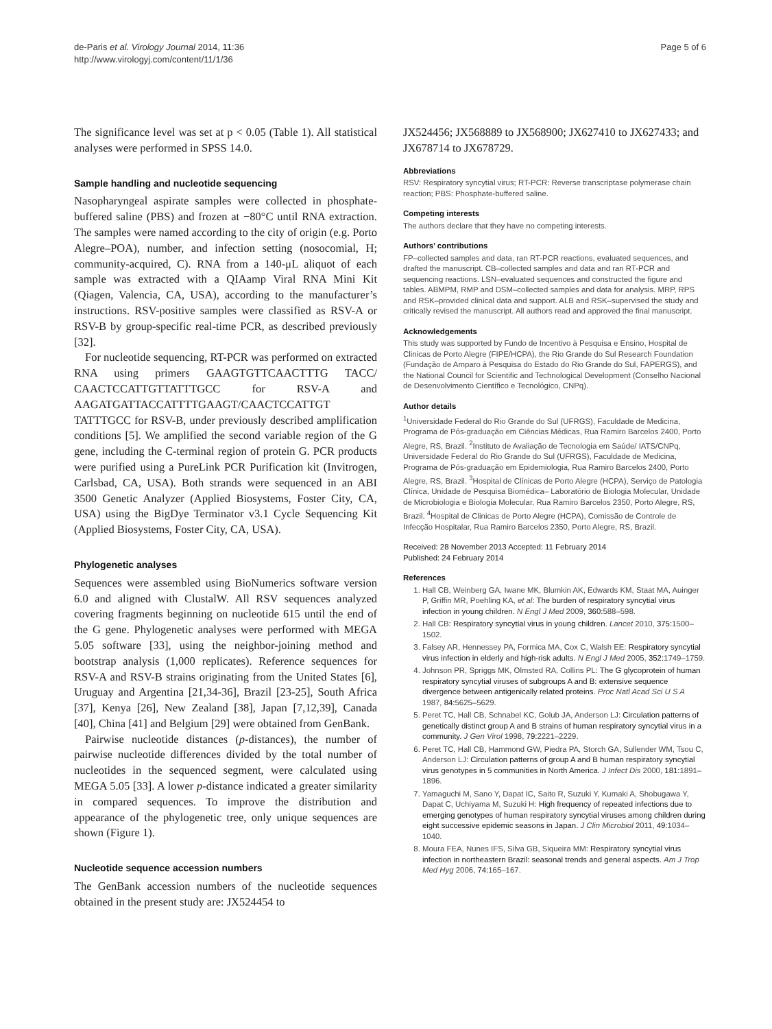de-Paris et al. Virology Journal 2014, 11:36
http://www.virologyj.com/content/11/1/36
Page 5 of 6
The significance level was set at p < 0.05 (Table 1). All statistical analyses were performed in SPSS 14.0.
Sample handling and nucleotide sequencing
Nasopharyngeal aspirate samples were collected in phosphate-buffered saline (PBS) and frozen at −80°C until RNA extraction. The samples were named according to the city of origin (e.g. Porto Alegre–POA), number, and infection setting (nosocomial, H; community-acquired, C). RNA from a 140-μL aliquot of each sample was extracted with a QIAamp Viral RNA Mini Kit (Qiagen, Valencia, CA, USA), according to the manufacturer’s instructions. RSV-positive samples were classified as RSV-A or RSV-B by group-specific real-time PCR, as described previously [32].
For nucleotide sequencing, RT-PCR was performed on extracted RNA using primers GAAGTGTTCAACTTTG TACC/ CAACTCCATTGTTATTTGCC for RSV-A and AAGATGATTACCATTTTGAAGT/CAACTCCATTGT TATTTGCC for RSV-B, under previously described amplification conditions [5]. We amplified the second variable region of the G gene, including the C-terminal region of protein G. PCR products were purified using a PureLink PCR Purification kit (Invitrogen, Carlsbad, CA, USA). Both strands were sequenced in an ABI 3500 Genetic Analyzer (Applied Biosystems, Foster City, CA, USA) using the BigDye Terminator v3.1 Cycle Sequencing Kit (Applied Biosystems, Foster City, CA, USA).
Phylogenetic analyses
Sequences were assembled using BioNumerics software version 6.0 and aligned with ClustalW. All RSV sequences analyzed covering fragments beginning on nucleotide 615 until the end of the G gene. Phylogenetic analyses were performed with MEGA 5.05 software [33], using the neighbor-joining method and bootstrap analysis (1,000 replicates). Reference sequences for RSV-A and RSV-B strains originating from the United States [6], Uruguay and Argentina [21,34-36], Brazil [23-25], South Africa [37], Kenya [26], New Zealand [38], Japan [7,12,39], Canada [40], China [41] and Belgium [29] were obtained from GenBank.
Pairwise nucleotide distances (p-distances), the number of pairwise nucleotide differences divided by the total number of nucleotides in the sequenced segment, were calculated using MEGA 5.05 [33]. A lower p-distance indicated a greater similarity in compared sequences. To improve the distribution and appearance of the phylogenetic tree, only unique sequences are shown (Figure 1).
Nucleotide sequence accession numbers
The GenBank accession numbers of the nucleotide sequences obtained in the present study are: JX524454 to
JX524456; JX568889 to JX568900; JX627410 to JX627433; and JX678714 to JX678729.
Abbreviations
RSV: Respiratory syncytial virus; RT-PCR: Reverse transcriptase polymerase chain reaction; PBS: Phosphate-buffered saline.
Competing interests
The authors declare that they have no competing interests.
Authors’ contributions
FP–collected samples and data, ran RT-PCR reactions, evaluated sequences, and drafted the manuscript. CB–collected samples and data and ran RT-PCR and sequencing reactions. LSN–evaluated sequences and constructed the figure and tables. ABMPM, RMP and DSM–collected samples and data for analysis. MRP, RPS and RSK–provided clinical data and support. ALB and RSK–supervised the study and critically revised the manuscript. All authors read and approved the final manuscript.
Acknowledgements
This study was supported by Fundo de Incentivo à Pesquisa e Ensino, Hospital de Clinicas de Porto Alegre (FIPE/HCPA), the Rio Grande do Sul Research Foundation (Fundação de Amparo à Pesquisa do Estado do Rio Grande do Sul, FAPERGS), and the National Council for Scientific and Technological Development (Conselho Nacional de Desenvolvimento Científico e Tecnológico, CNPq).
Author details
<sup>1</sup> Universidade Federal do Rio Grande do Sul (UFRGS), Faculdade de Medicina, Programa de Pós-graduação em Ciências Médicas, Rua Ramiro Barcelos 2400, Porto Alegre, RS, Brazil. <sup>2</sup>Instituto de Avaliação de Tecnologia em Saúde/ IATS/CNPq, Universidade Federal do Rio Grande do Sul (UFRGS), Faculdade de Medicina, Programa de Pós-graduação em Epidemiologia, Rua Ramiro Barcelos 2400, Porto Alegre, RS, Brazil. <sup>3</sup>Hospital de Clínicas de Porto Alegre (HCPA), Serviço de Patologia Clínica, Unidade de Pesquisa Biomédica– Laboratório de Biologia Molecular, Unidade de Microbiologia e Biologia Molecular, Rua Ramiro Barcelos 2350, Porto Alegre, RS, Brazil. <sup>4</sup>Hospital de Clinicas de Porto Alegre (HCPA), Comissão de Controle de Infecção Hospitalar, Rua Ramiro Barcelos 2350, Porto Alegre, RS, Brazil.
Received: 28 November 2013 Accepted: 11 February 2014
Published: 24 February 2014
References
1. Hall CB, Weinberg GA, Iwane MK, Blumkin AK, Edwards KM, Staat MA, Auinger P, Griffin MR, Poehling KA, et al: The burden of respiratory syncytial virus infection in young children. N Engl J Med 2009, 360: 588–598.
2. Hall CB: Respiratory syncytial virus in young children. Lancet 2010, 375: 1500–1502.
3. Falsey AR, Hennessey PA, Formica MA, Cox C, Walsh EE: Respiratory syncytial virus infection in elderly and high-risk adults. N Engl J Med 2005, 352: 1749–1759.
4. Johnson PR, Spriggs MK, Olmsted RA, Collins PL: The G glycoprotein of human respiratory syncytial viruses of subgroups A and B: extensive sequence divergence between antigenically related proteins. Proc Natl Acad Sci U S A 1987, 84: 5625–5629.
5. Peret TC, Hall CB, Schnabel KC, Golub JA, Anderson LJ: Circulation patterns of genetically distinct group A and B strains of human respiratory syncytial virus in a community. J Gen Virol 1998, 79: 2221–2229.
6. Peret TC, Hall CB, Hammond GW, Piedra PA, Storch GA, Sullender WM, Tsou C, Anderson LJ: Circulation patterns of group A and B human respiratory syncytial virus genotypes in 5 communities in North America. J Infect Dis 2000, 181: 1891–1896.
7. Yamaguchi M, Sano Y, Dapat IC, Saito R, Suzuki Y, Kumaki A, Shobugawa Y, Dapat C, Uchiyama M, Suzuki H: High frequency of repeated infections due to emerging genotypes of human respiratory syncytial viruses among children during eight successive epidemic seasons in Japan. J Clin Microbiol 2011, 49: 1034–1040.
8. Moura FEA, Nunes IFS, Silva GB, Siqueira MM: Respiratory syncytial virus infection in northeastern Brazil: seasonal trends and general aspects. Am J Trop Med Hyg 2006, 74: 165–167.